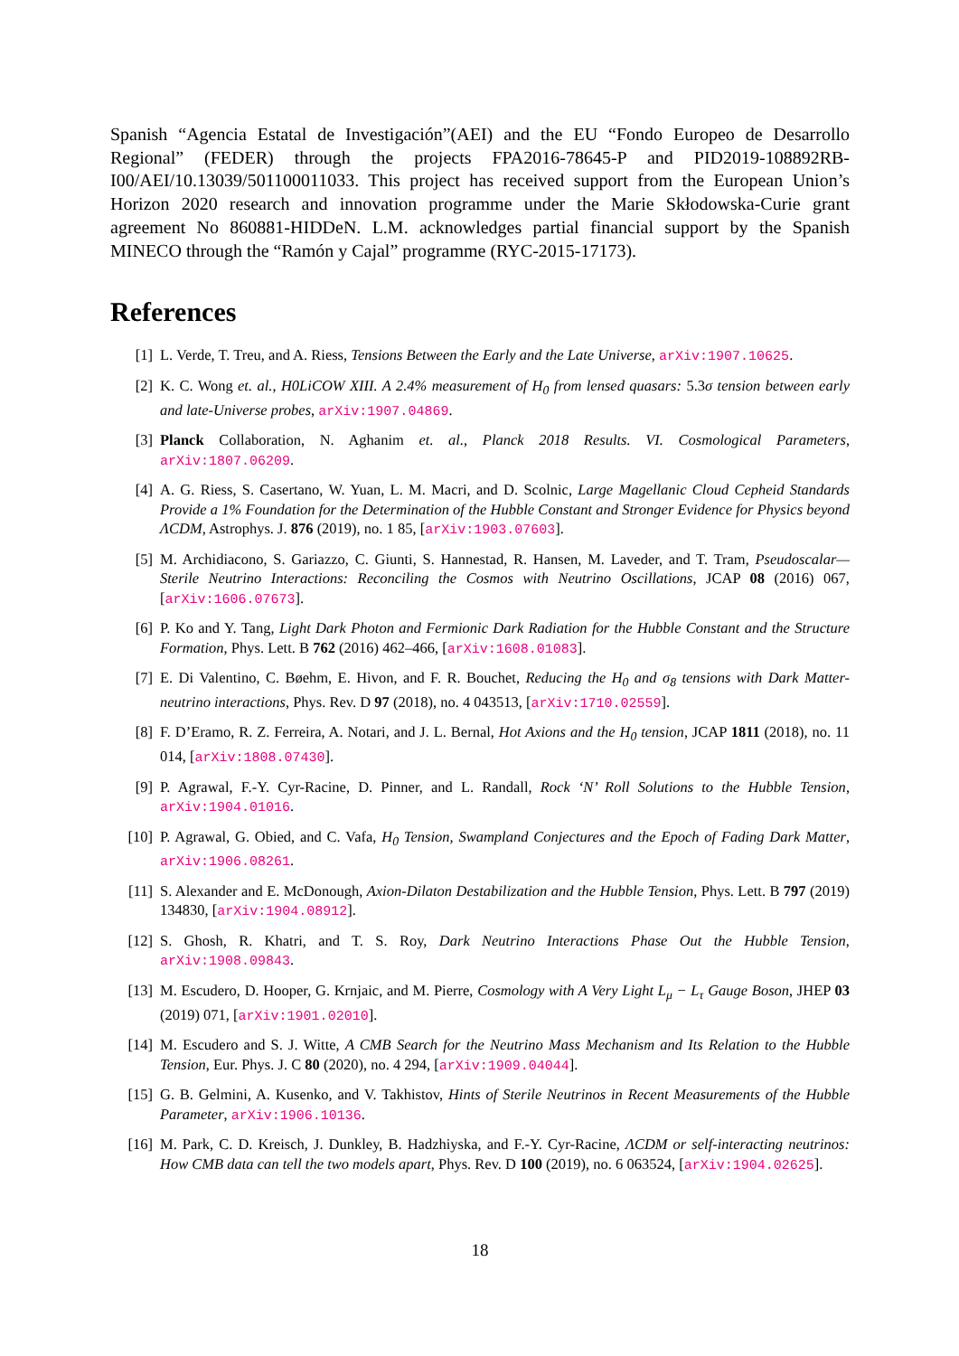Spanish “Agencia Estatal de Investigación”(AEI) and the EU “Fondo Europeo de Desarrollo Regional” (FEDER) through the projects FPA2016-78645-P and PID2019-108892RB-I00/AEI/10.13039/501100011033. This project has received support from the European Union’s Horizon 2020 research and innovation programme under the Marie Skłodowska-Curie grant agreement No 860881-HIDDeN. L.M. acknowledges partial financial support by the Spanish MINECO through the “Ramón y Cajal” programme (RYC-2015-17173).
References
[1] L. Verde, T. Treu, and A. Riess, Tensions Between the Early and the Late Universe, arXiv:1907.10625.
[2] K. C. Wong et. al., H0LiCOW XIII. A 2.4% measurement of H<sub>0</sub> from lensed quasars: 5.3σ tension between early and late-Universe probes, arXiv:1907.04869.
[3] Planck Collaboration, N. Aghanim et. al., Planck 2018 Results. VI. Cosmological Parameters, arXiv:1807.06209.
[4] A. G. Riess, S. Casertano, W. Yuan, L. M. Macri, and D. Scolnic, Large Magellanic Cloud Cepheid Standards Provide a 1% Foundation for the Determination of the Hubble Constant and Stronger Evidence for Physics beyond ΛCDM, Astrophys. J. 876 (2019), no. 1 85, [arXiv:1903.07603].
[5] M. Archidiacono, S. Gariazzo, C. Giunti, S. Hannestad, R. Hansen, M. Laveder, and T. Tram, Pseudoscalar—Sterile Neutrino Interactions: Reconciling the Cosmos with Neutrino Oscillations, JCAP 08 (2016) 067, [arXiv:1606.07673].
[6] P. Ko and Y. Tang, Light Dark Photon and Fermionic Dark Radiation for the Hubble Constant and the Structure Formation, Phys. Lett. B 762 (2016) 462–466, [arXiv:1608.01083].
[7] E. Di Valentino, C. Bøehm, E. Hivon, and F. R. Bouchet, Reducing the H<sub>0</sub> and σ<sub>8</sub> tensions with Dark Matter-neutrino interactions, Phys. Rev. D 97 (2018), no. 4 043513, [arXiv:1710.02559].
[8] F. D’Eramo, R. Z. Ferreira, A. Notari, and J. L. Bernal, Hot Axions and the H<sub>0</sub> tension, JCAP 1811 (2018), no. 11 014, [arXiv:1808.07430].
[9] P. Agrawal, F.-Y. Cyr-Racine, D. Pinner, and L. Randall, Rock ‘N’ Roll Solutions to the Hubble Tension, arXiv:1904.01016.
[10] P. Agrawal, G. Obied, and C. Vafa, H<sub>0</sub> Tension, Swampland Conjectures and the Epoch of Fading Dark Matter, arXiv:1906.08261.
[11] S. Alexander and E. McDonough, Axion-Dilaton Destabilization and the Hubble Tension, Phys. Lett. B 797 (2019) 134830, [arXiv:1904.08912].
[12] S. Ghosh, R. Khatri, and T. S. Roy, Dark Neutrino Interactions Phase Out the Hubble Tension, arXiv:1908.09843.
[13] M. Escudero, D. Hooper, G. Krnjaic, and M. Pierre, Cosmology with A Very Light L<sub>μ</sub> − L<sub>τ</sub> Gauge Boson, JHEP 03 (2019) 071, [arXiv:1901.02010].
[14] M. Escudero and S. J. Witte, A CMB Search for the Neutrino Mass Mechanism and Its Relation to the Hubble Tension, Eur. Phys. J. C 80 (2020), no. 4 294, [arXiv:1909.04044].
[15] G. B. Gelmini, A. Kusenko, and V. Takhistov, Hints of Sterile Neutrinos in Recent Measurements of the Hubble Parameter, arXiv:1906.10136.
[16] M. Park, C. D. Kreisch, J. Dunkley, B. Hadzhiyska, and F.-Y. Cyr-Racine, ΛCDM or self-interacting neutrinos: How CMB data can tell the two models apart, Phys. Rev. D 100 (2019), no. 6 063524, [arXiv:1904.02625].
18